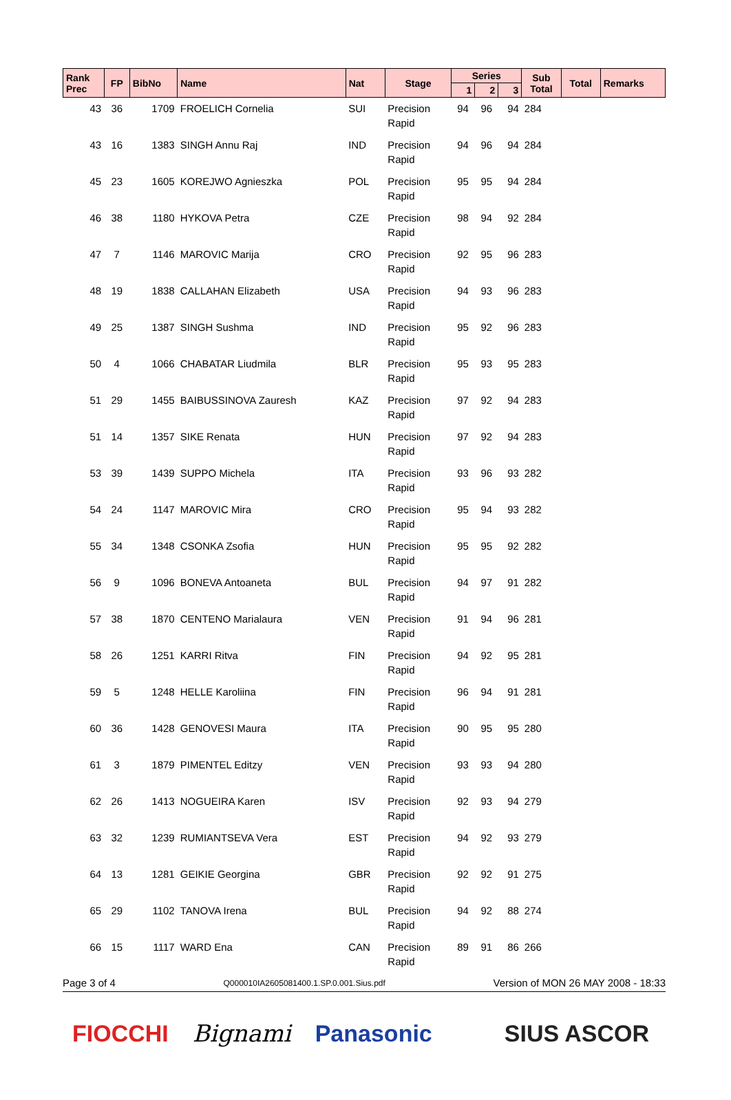| Rank Prec | FP | BibNo | Name | Nat | Stage | Series | | | Sub Total | Total | Remarks |
| --- | --- | --- | --- | --- | --- | --- | --- | --- | --- | --- | --- |
| | | | | | | 1 | 2 | 3 | | | |
| 43 | 36 | 1709 | FROELICH Cornelia | SUI | Precision Rapid | 94 | 96 | 94 | 284 | | |
| 43 | 16 | 1383 | SINGH Annu Raj | IND | Precision Rapid | 94 | 96 | 94 | 284 | | |
| 45 | 23 | 1605 | KOREJWO Agnieszka | POL | Precision Rapid | 95 | 95 | 94 | 284 | | |
| 46 | 38 | 1180 | HYKOVA Petra | CZE | Precision Rapid | 98 | 94 | 92 | 284 | | |
| 47 | 7 | 1146 | MAROVIC Marija | CRO | Precision Rapid | 92 | 95 | 96 | 283 | | |
| 48 | 19 | 1838 | CALLAHAN Elizabeth | USA | Precision Rapid | 94 | 93 | 96 | 283 | | |
| 49 | 25 | 1387 | SINGH Sushma | IND | Precision Rapid | 95 | 92 | 96 | 283 | | |
| 50 | 4 | 1066 | CHABATAR Liudmila | BLR | Precision Rapid | 95 | 93 | 95 | 283 | | |
| 51 | 29 | 1455 | BAIBUSSINOVA Zauresh | KAZ | Precision Rapid | 97 | 92 | 94 | 283 | | |
| 51 | 14 | 1357 | SIKE Renata | HUN | Precision Rapid | 97 | 92 | 94 | 283 | | |
| 53 | 39 | 1439 | SUPPO Michela | ITA | Precision Rapid | 93 | 96 | 93 | 282 | | |
| 54 | 24 | 1147 | MAROVIC Mira | CRO | Precision Rapid | 95 | 94 | 93 | 282 | | |
| 55 | 34 | 1348 | CSONKA Zsofia | HUN | Precision Rapid | 95 | 95 | 92 | 282 | | |
| 56 | 9 | 1096 | BONEVA Antoaneta | BUL | Precision Rapid | 94 | 97 | 91 | 282 | | |
| 57 | 38 | 1870 | CENTENO Marialaura | VEN | Precision Rapid | 91 | 94 | 96 | 281 | | |
| 58 | 26 | 1251 | KARRI Ritva | FIN | Precision Rapid | 94 | 92 | 95 | 281 | | |
| 59 | 5 | 1248 | HELLE Karoliina | FIN | Precision Rapid | 96 | 94 | 91 | 281 | | |
| 60 | 36 | 1428 | GENOVESI Maura | ITA | Precision Rapid | 90 | 95 | 95 | 280 | | |
| 61 | 3 | 1879 | PIMENTEL Editzy | VEN | Precision Rapid | 93 | 93 | 94 | 280 | | |
| 62 | 26 | 1413 | NOGUEIRA Karen | ISV | Precision Rapid | 92 | 93 | 94 | 279 | | |
| 63 | 32 | 1239 | RUMIANTSEVA Vera | EST | Precision Rapid | 94 | 92 | 93 | 279 | | |
| 64 | 13 | 1281 | GEIKIE Georgina | GBR | Precision Rapid | 92 | 92 | 91 | 275 | | |
| 65 | 29 | 1102 | TANOVA Irena | BUL | Precision Rapid | 94 | 92 | 88 | 274 | | |
| 66 | 15 | 1117 | WARD Ena | CAN | Precision Rapid | 89 | 91 | 86 | 266 | | |
Page 3 of 4 Q000010IA2605081400.1.SP.0.001.Sius.pdf Version of MON 26 MAY 2008 - 18:33
FIOCCHI Bignami Panasonic SIUS ASCOR